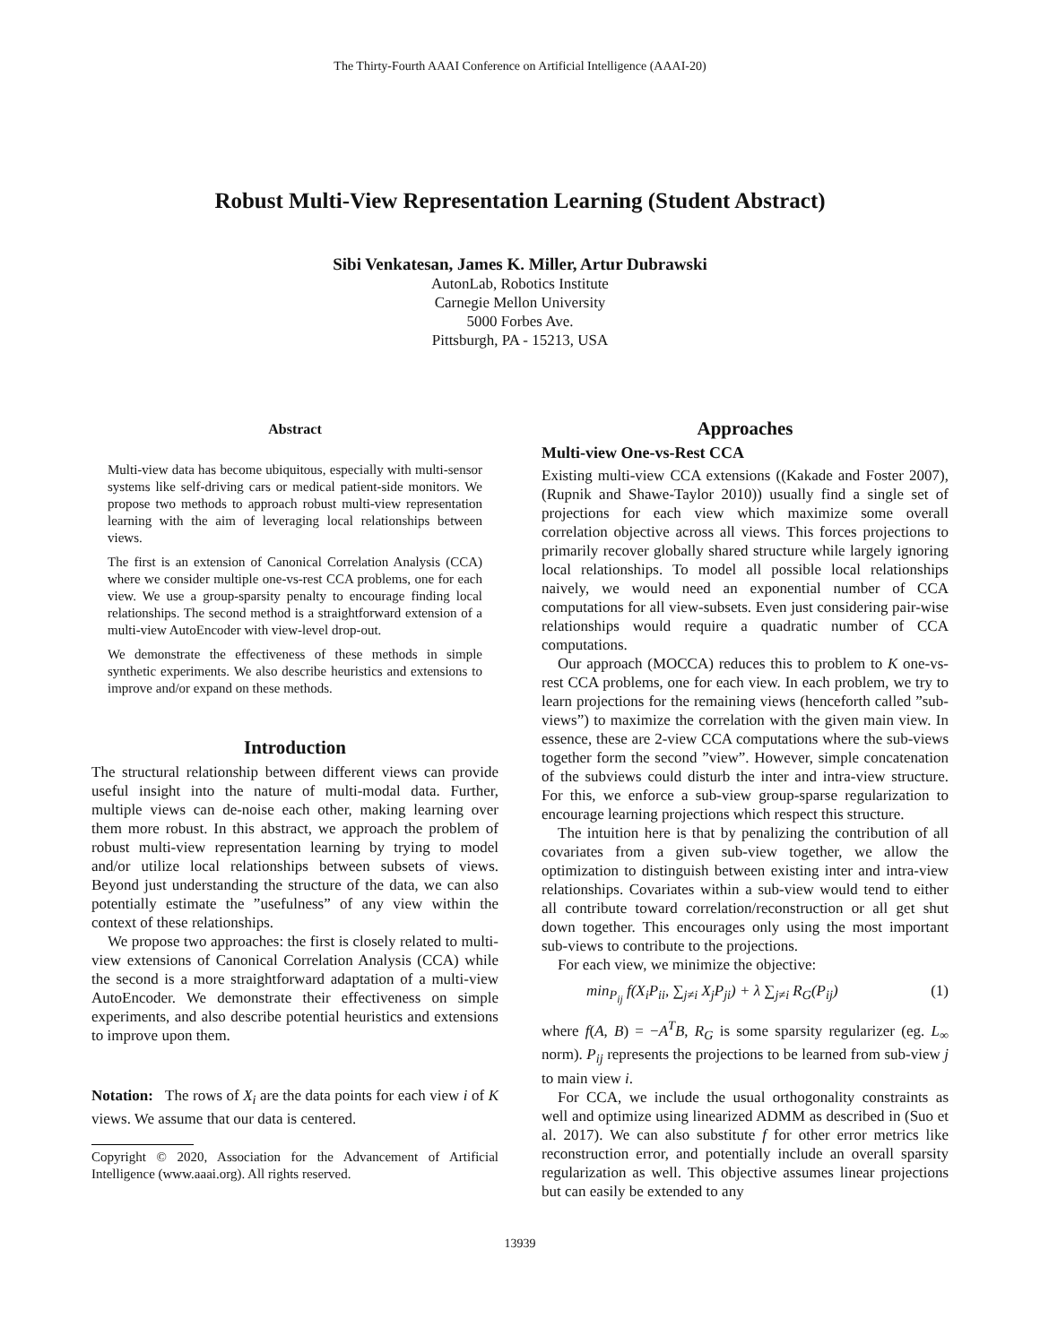The Thirty-Fourth AAAI Conference on Artificial Intelligence (AAAI-20)
Robust Multi-View Representation Learning (Student Abstract)
Sibi Venkatesan, James K. Miller, Artur Dubrawski
AutonLab, Robotics Institute
Carnegie Mellon University
5000 Forbes Ave.
Pittsburgh, PA - 15213, USA
Abstract
Multi-view data has become ubiquitous, especially with multi-sensor systems like self-driving cars or medical patient-side monitors. We propose two methods to approach robust multi-view representation learning with the aim of leveraging local relationships between views.
The first is an extension of Canonical Correlation Analysis (CCA) where we consider multiple one-vs-rest CCA problems, one for each view. We use a group-sparsity penalty to encourage finding local relationships. The second method is a straightforward extension of a multi-view AutoEncoder with view-level drop-out.
We demonstrate the effectiveness of these methods in simple synthetic experiments. We also describe heuristics and extensions to improve and/or expand on these methods.
Introduction
The structural relationship between different views can provide useful insight into the nature of multi-modal data. Further, multiple views can de-noise each other, making learning over them more robust. In this abstract, we approach the problem of robust multi-view representation learning by trying to model and/or utilize local relationships between subsets of views. Beyond just understanding the structure of the data, we can also potentially estimate the ”usefulness” of any view within the context of these relationships.
We propose two approaches: the first is closely related to multi-view extensions of Canonical Correlation Analysis (CCA) while the second is a more straightforward adaptation of a multi-view AutoEncoder. We demonstrate their effectiveness on simple experiments, and also describe potential heuristics and extensions to improve upon them.
Notation: The rows of X<sub>i</sub> are the data points for each view i of K views. We assume that our data is centered.
Copyright © 2020, Association for the Advancement of Artificial Intelligence (www.aaai.org). All rights reserved.
Approaches
Multi-view One-vs-Rest CCA
Existing multi-view CCA extensions ((Kakade and Foster 2007), (Rupnik and Shawe-Taylor 2010)) usually find a single set of projections for each view which maximize some overall correlation objective across all views. This forces projections to primarily recover globally shared structure while largely ignoring local relationships. To model all possible local relationships naively, we would need an exponential number of CCA computations for all view-subsets. Even just considering pair-wise relationships would require a quadratic number of CCA computations.
Our approach (MOCCA) reduces this to problem to K one-vs-rest CCA problems, one for each view. In each problem, we try to learn projections for the remaining views (henceforth called ”sub-views”) to maximize the correlation with the given main view. In essence, these are 2-view CCA computations where the sub-views together form the second ”view”. However, simple concatenation of the subviews could disturb the inter and intra-view structure. For this, we enforce a sub-view group-sparse regularization to encourage learning projections which respect this structure.
The intuition here is that by penalizing the contribution of all covariates from a given sub-view together, we allow the optimization to distinguish between existing inter and intra-view relationships. Covariates within a sub-view would tend to either all contribute toward correlation/reconstruction or all get shut down together. This encourages only using the most important sub-views to contribute to the projections.
For each view, we minimize the objective:
min<sub>P<sub>ij</sub></sub> f(X<sub>i</sub>P<sub>ii</sub>, ∑<sub>j≠i</sub> X<sub>j</sub>P<sub>ji</sub>) + λ ∑<sub>j≠i</sub> R<sub>G</sub>(P<sub>ij</sub>) (1)
where f(A, B) = −A<sup>T</sup>B, R<sub>G</sub> is some sparsity regularizer (eg. L<sub>∞</sub> norm). P<sub>ij</sub> represents the projections to be learned from sub-view j to main view i.
For CCA, we include the usual orthogonality constraints as well and optimize using linearized ADMM as described in (Suo et al. 2017). We can also substitute f for other error metrics like reconstruction error, and potentially include an overall sparsity regularization as well. This objective assumes linear projections but can easily be extended to any
13939